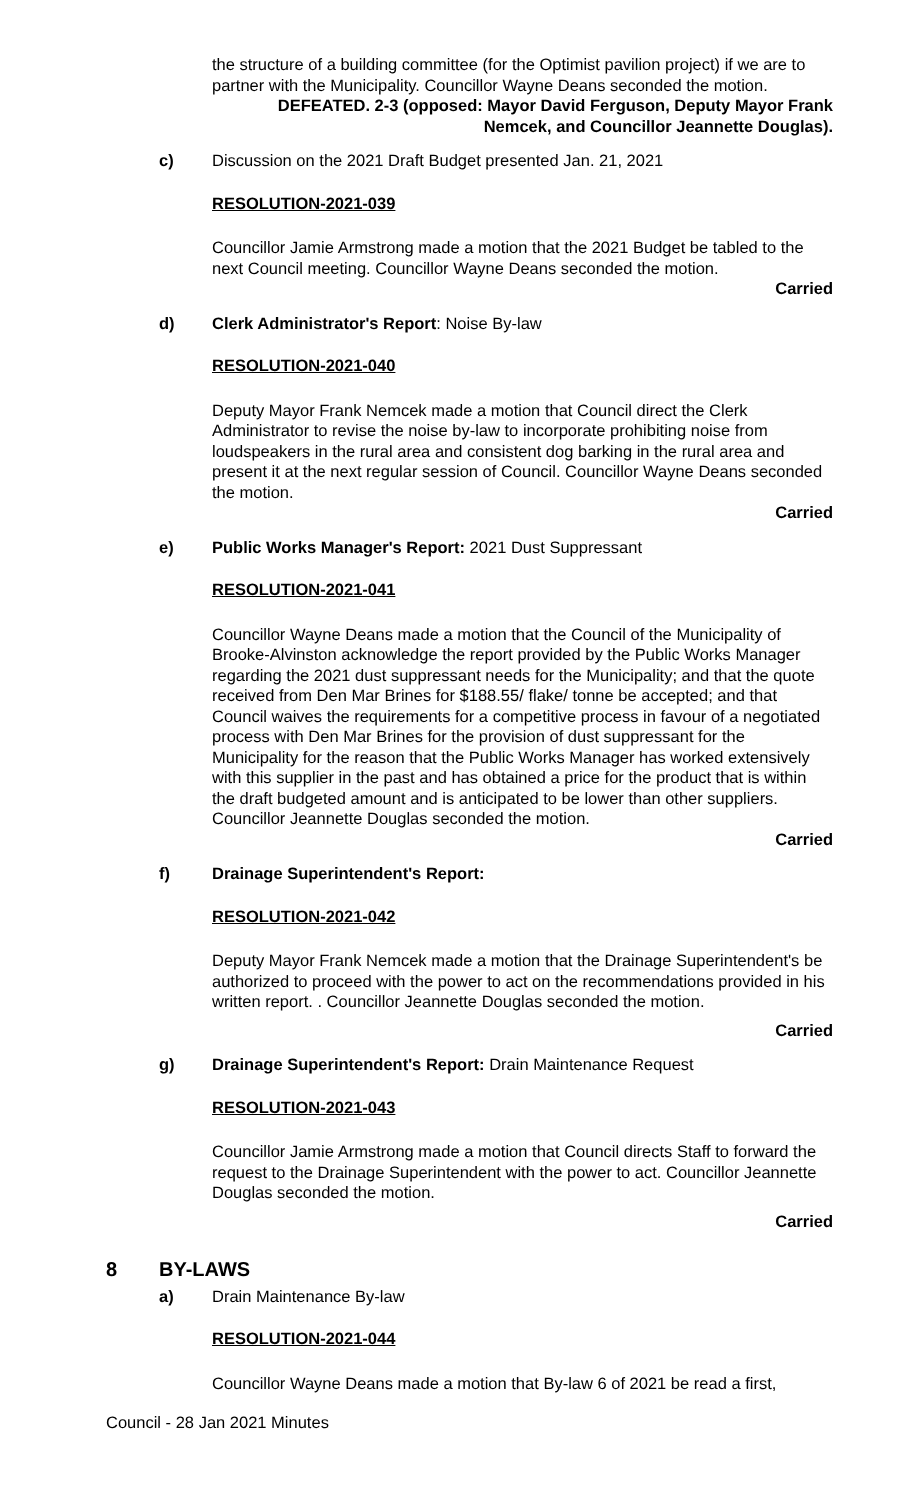the structure of a building committee (for the Optimist pavilion project) if we are to partner with the Municipality. Councillor Wayne Deans seconded the motion.
DEFEATED. 2-3 (opposed: Mayor David Ferguson, Deputy Mayor Frank Nemcek, and Councillor Jeannette Douglas).
c) Discussion on the 2021 Draft Budget presented Jan. 21, 2021
RESOLUTION-2021-039
Councillor Jamie Armstrong made a motion that the 2021 Budget be tabled to the next Council meeting. Councillor Wayne Deans seconded the motion.
Carried
d) Clerk Administrator's Report: Noise By-law
RESOLUTION-2021-040
Deputy Mayor Frank Nemcek made a motion that Council direct the Clerk Administrator to revise the noise by-law to incorporate prohibiting noise from loudspeakers in the rural area and consistent dog barking in the rural area and present it at the next regular session of Council. Councillor Wayne Deans seconded the motion.
Carried
e) Public Works Manager's Report: 2021 Dust Suppressant
RESOLUTION-2021-041
Councillor Wayne Deans made a motion that the Council of the Municipality of Brooke-Alvinston acknowledge the report provided by the Public Works Manager regarding the 2021 dust suppressant needs for the Municipality; and that the quote received from Den Mar Brines for $188.55/ flake/ tonne be accepted; and that Council waives the requirements for a competitive process in favour of a negotiated process with Den Mar Brines for the provision of dust suppressant for the Municipality for the reason that the Public Works Manager has worked extensively with this supplier in the past and has obtained a price for the product that is within the draft budgeted amount and is anticipated to be lower than other suppliers. Councillor Jeannette Douglas seconded the motion.
Carried
f) Drainage Superintendent's Report:
RESOLUTION-2021-042
Deputy Mayor Frank Nemcek made a motion that the Drainage Superintendent's be authorized to proceed with the power to act on the recommendations provided in his written report. . Councillor Jeannette Douglas seconded the motion.
Carried
g) Drainage Superintendent's Report: Drain Maintenance Request
RESOLUTION-2021-043
Councillor Jamie Armstrong made a motion that Council directs Staff to forward the request to the Drainage Superintendent with the power to act. Councillor Jeannette Douglas seconded the motion.
Carried
8 BY-LAWS
a) Drain Maintenance By-law
RESOLUTION-2021-044
Councillor Wayne Deans made a motion that By-law 6 of 2021 be read a first,
Council - 28 Jan 2021 Minutes